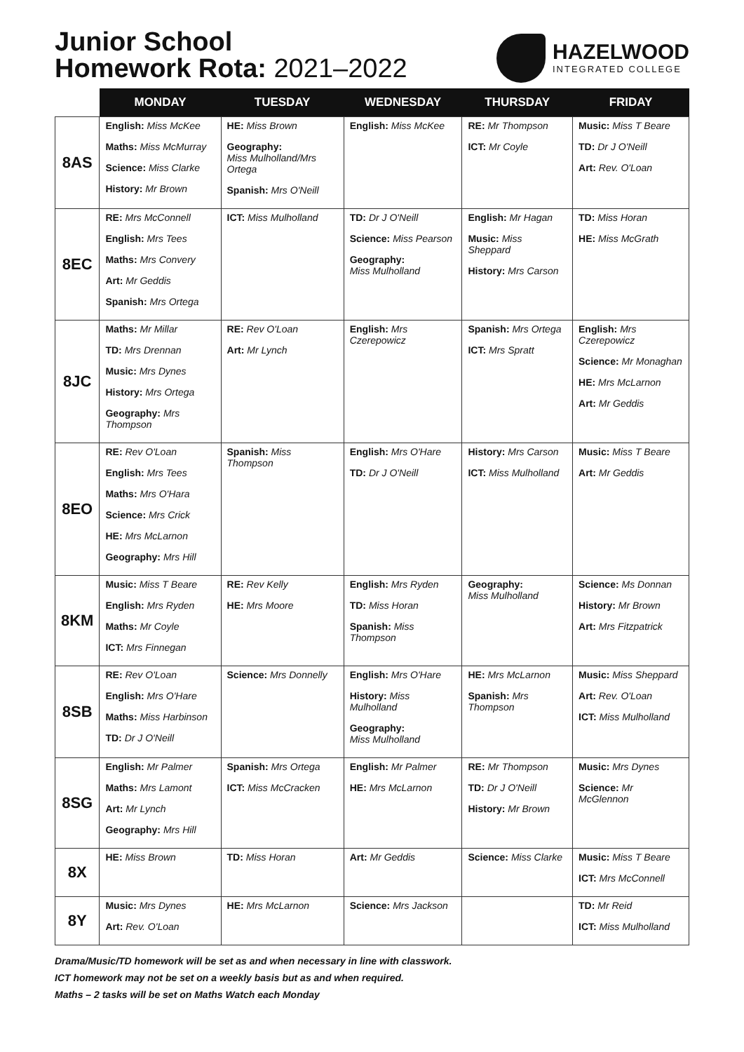Junior School
Homework Rota: 2021–2022
HAZELWOOD
INTEGRATED COLLEGE
| | MONDAY | TUESDAY | WEDNESDAY | THURSDAY | FRIDAY |
| --- | --- | --- | --- | --- | --- |
| 8AS | English: Miss McKee Maths: Miss McMurray Science: Miss Clarke History: Mr Brown | HE: Miss Brown Geography: Miss Mulholland/Mrs Ortega Spanish: Mrs O'Neill | English: Miss McKee | RE: Mr Thompson ICT: Mr Coyle | Music: Miss T Beare TD: Dr J O'Neill Art: Rev. O'Loan |
| 8EC | RE: Mrs McConnell English: Mrs Tees Maths: Mrs Convery Art: Mr Geddis Spanish: Mrs Ortega | ICT: Miss Mulholland | TD: Dr J O'Neill Science: Miss Pearson Geography: Miss Mulholland | English: Mr Hagan Music: Miss Sheppard History: Mrs Carson | TD: Miss Horan HE: Miss McGrath |
| 8JC | Maths: Mr Millar TD: Mrs Drennan Music: Mrs Dynes History: Mrs Ortega Geography: Mrs Thompson | RE: Rev O'Loan Art: Mr Lynch | English: Mrs Czerepowicz | Spanish: Mrs Ortega ICT: Mrs Spratt | English: Mrs Czerepowicz Science: Mr Monaghan HE: Mrs McLarnon Art: Mr Geddis |
| 8EO | RE: Rev O'Loan English: Mrs Tees Maths: Mrs O'Hara Science: Mrs Crick HE: Mrs McLarnon Geography: Mrs Hill | Spanish: Miss Thompson | English: Mrs O'Hare TD: Dr J O'Neill | History: Mrs Carson ICT: Miss Mulholland | Music: Miss T Beare Art: Mr Geddis |
| 8KM | Music: Miss T Beare English: Mrs Ryden Maths: Mr Coyle ICT: Mrs Finnegan | RE: Rev Kelly HE: Mrs Moore | English: Mrs Ryden TD: Miss Horan Spanish: Miss Thompson | Geography: Miss Mulholland | Science: Ms Donnan History: Mr Brown Art: Mrs Fitzpatrick |
| 8SB | RE: Rev O'Loan English: Mrs O'Hare Maths: Miss Harbinson TD: Dr J O'Neill | Science: Mrs Donnelly | English: Mrs O'Hare History: Miss Mulholland Geography: Miss Mulholland | HE: Mrs McLarnon Spanish: Mrs Thompson | Music: Miss Sheppard Art: Rev. O'Loan ICT: Miss Mulholland |
| 8SG | English: Mr Palmer Maths: Mrs Lamont Art: Mr Lynch Geography: Mrs Hill | Spanish: Mrs Ortega ICT: Miss McCracken | English: Mr Palmer HE: Mrs McLarnon | RE: Mr Thompson TD: Dr J O'Neill History: Mr Brown | Music: Mrs Dynes Science: Mr McGlennon |
| 8X | HE: Miss Brown | TD: Miss Horan | Art: Mr Geddis | Science: Miss Clarke | Music: Miss T Beare ICT: Mrs McConnell |
| 8Y | Music: Mrs Dynes Art: Rev. O'Loan | HE: Mrs McLarnon | Science: Mrs Jackson | | TD: Mr Reid ICT: Miss Mulholland |
Drama/Music/TD homework will be set as and when necessary in line with classwork.
ICT homework may not be set on a weekly basis but as and when required.
Maths – 2 tasks will be set on Maths Watch each Monday